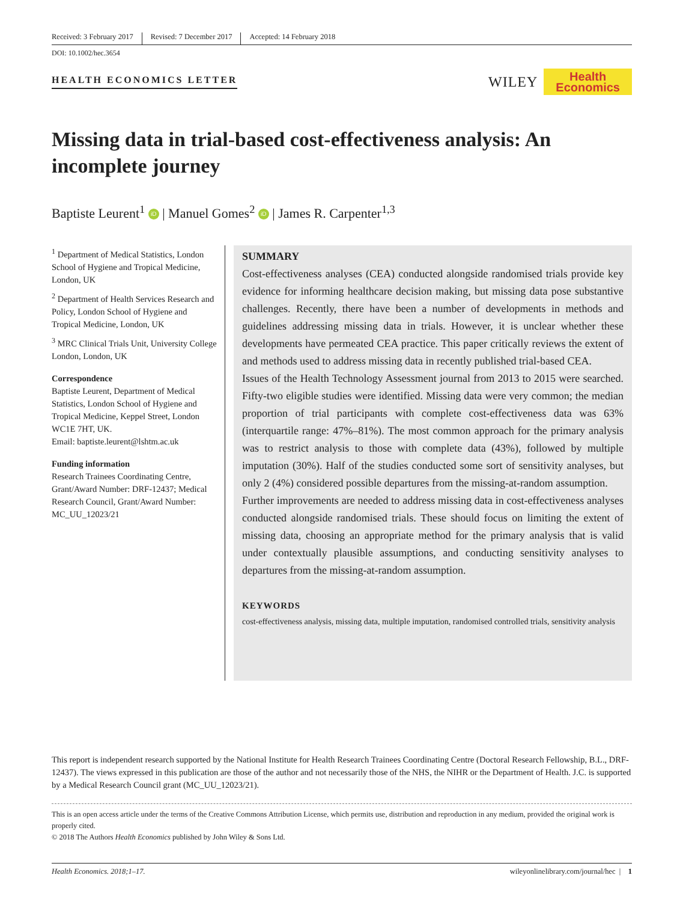Received: 3 February 2017 Revised: 7 December 2017 Accepted: 14 February 2018
DOI: 10.1002/hec.3654
HEALTH ECONOMICS LETTER
WILEY
Health
Economics
Missing data in trial-based cost-effectiveness analysis: An incomplete journey
Baptiste Leurent<sup>1</sup> iD | Manuel Gomes<sup>2</sup> iD | James R. Carpenter<sup>1,3</sup>
<sup>1</sup> Department of Medical Statistics, London School of Hygiene and Tropical Medicine, London, UK
<sup>2</sup> Department of Health Services Research and Policy, London School of Hygiene and Tropical Medicine, London, UK
<sup>3</sup> MRC Clinical Trials Unit, University College London, London, UK
Correspondence
Baptiste Leurent, Department of Medical Statistics, London School of Hygiene and Tropical Medicine, Keppel Street, London WC1E 7HT, UK.
Email: baptiste.leurent@lshtm.ac.uk
Funding information
Research Trainees Coordinating Centre, Grant/Award Number: DRF-12437; Medical Research Council, Grant/Award Number: MC_UU_12023/21
SUMMARY
Cost-effectiveness analyses (CEA) conducted alongside randomised trials provide key evidence for informing healthcare decision making, but missing data pose substantive challenges. Recently, there have been a number of developments in methods and guidelines addressing missing data in trials. However, it is unclear whether these developments have permeated CEA practice. This paper critically reviews the extent of and methods used to address missing data in recently published trial-based CEA.
Issues of the Health Technology Assessment journal from 2013 to 2015 were searched. Fifty-two eligible studies were identified. Missing data were very common; the median proportion of trial participants with complete cost-effectiveness data was 63% (interquartile range: 47%–81%). The most common approach for the primary analysis was to restrict analysis to those with complete data (43%), followed by multiple imputation (30%). Half of the studies conducted some sort of sensitivity analyses, but only 2 (4%) considered possible departures from the missing-at-random assumption.
Further improvements are needed to address missing data in cost-effectiveness analyses conducted alongside randomised trials. These should focus on limiting the extent of missing data, choosing an appropriate method for the primary analysis that is valid under contextually plausible assumptions, and conducting sensitivity analyses to departures from the missing-at-random assumption.
KEYWORDS
cost-effectiveness analysis, missing data, multiple imputation, randomised controlled trials, sensitivity analysis
This report is independent research supported by the National Institute for Health Research Trainees Coordinating Centre (Doctoral Research Fellowship, B.L., DRF-12437). The views expressed in this publication are those of the author and not necessarily those of the NHS, the NIHR or the Department of Health. J.C. is supported by a Medical Research Council grant (MC_UU_12023/21).
This is an open access article under the terms of the Creative Commons Attribution License, which permits use, distribution and reproduction in any medium, provided the original work is properly cited.
© 2018 The Authors Health Economics published by John Wiley & Sons Ltd.
Health Economics. 2018;1–17. wileyonlinelibrary.com/journal/hec | 1